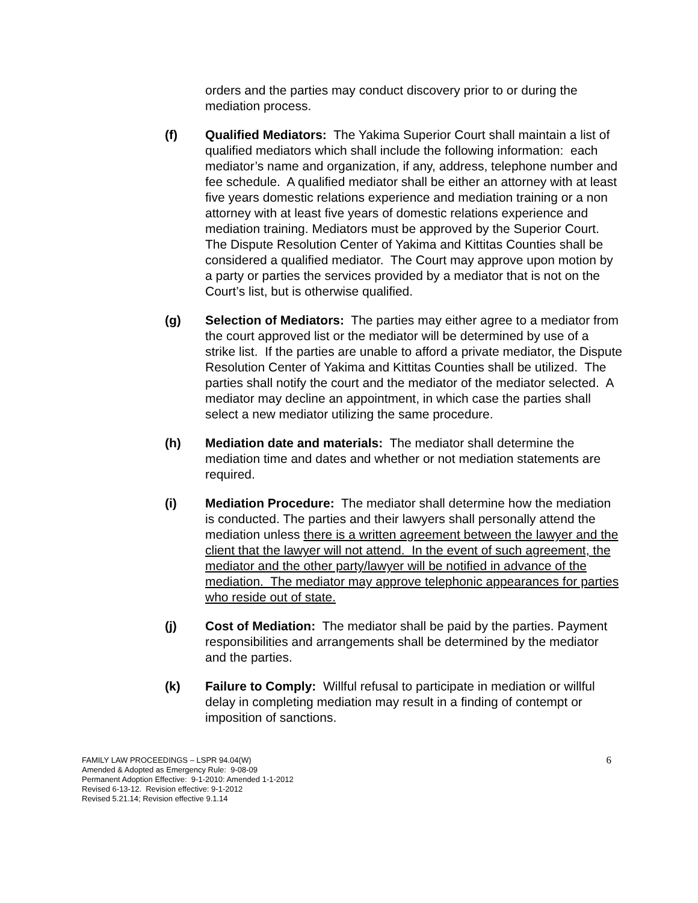orders and the parties may conduct discovery prior to or during the mediation process.
(f) Qualified Mediators: The Yakima Superior Court shall maintain a list of qualified mediators which shall include the following information: each mediator’s name and organization, if any, address, telephone number and fee schedule. A qualified mediator shall be either an attorney with at least five years domestic relations experience and mediation training or a non attorney with at least five years of domestic relations experience and mediation training. Mediators must be approved by the Superior Court. The Dispute Resolution Center of Yakima and Kittitas Counties shall be considered a qualified mediator. The Court may approve upon motion by a party or parties the services provided by a mediator that is not on the Court’s list, but is otherwise qualified.
(g) Selection of Mediators: The parties may either agree to a mediator from the court approved list or the mediator will be determined by use of a strike list. If the parties are unable to afford a private mediator, the Dispute Resolution Center of Yakima and Kittitas Counties shall be utilized. The parties shall notify the court and the mediator of the mediator selected. A mediator may decline an appointment, in which case the parties shall select a new mediator utilizing the same procedure.
(h) Mediation date and materials: The mediator shall determine the mediation time and dates and whether or not mediation statements are required.
(i) Mediation Procedure: The mediator shall determine how the mediation is conducted. The parties and their lawyers shall personally attend the mediation unless there is a written agreement between the lawyer and the client that the lawyer will not attend. In the event of such agreement, the mediator and the other party/lawyer will be notified in advance of the mediation. The mediator may approve telephonic appearances for parties who reside out of state.
(j) Cost of Mediation: The mediator shall be paid by the parties. Payment responsibilities and arrangements shall be determined by the mediator and the parties.
(k) Failure to Comply: Willful refusal to participate in mediation or willful delay in completing mediation may result in a finding of contempt or imposition of sanctions.
FAMILY LAW PROCEEDINGS – LSPR 94.04(W)
Amended & Adopted as Emergency Rule: 9-08-09
Permanent Adoption Effective: 9-1-2010: Amended 1-1-2012
Revised 6-13-12. Revision effective: 9-1-2012
Revised 5.21.14; Revision effective 9.1.14
6